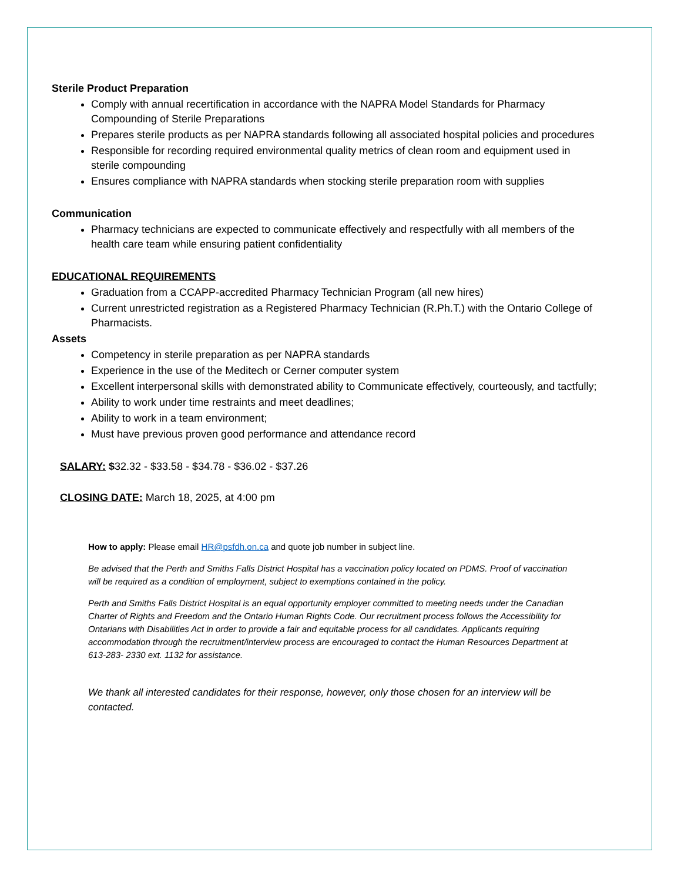Sterile Product Preparation
Comply with annual recertification in accordance with the NAPRA Model Standards for Pharmacy Compounding of Sterile Preparations
Prepares sterile products as per NAPRA standards following all associated hospital policies and procedures
Responsible for recording required environmental quality metrics of clean room and equipment used in sterile compounding
Ensures compliance with NAPRA standards when stocking sterile preparation room with supplies
Communication
Pharmacy technicians are expected to communicate effectively and respectfully with all members of the health care team while ensuring patient confidentiality
EDUCATIONAL REQUIREMENTS
Graduation from a CCAPP-accredited Pharmacy Technician Program (all new hires)
Current unrestricted registration as a Registered Pharmacy Technician (R.Ph.T.) with the Ontario College of Pharmacists.
Assets
Competency in sterile preparation as per NAPRA standards
Experience in the use of the Meditech or Cerner computer system
Excellent interpersonal skills with demonstrated ability to Communicate effectively, courteously, and tactfully;
Ability to work under time restraints and meet deadlines;
Ability to work in a team environment;
Must have previous proven good performance and attendance record
SALARY: $32.32 - $33.58 - $34.78 - $36.02 - $37.26
CLOSING DATE: March 18, 2025, at 4:00 pm
How to apply: Please email HR@psfdh.on.ca and quote job number in subject line.
Be advised that the Perth and Smiths Falls District Hospital has a vaccination policy located on PDMS. Proof of vaccination will be required as a condition of employment, subject to exemptions contained in the policy.
Perth and Smiths Falls District Hospital is an equal opportunity employer committed to meeting needs under the Canadian Charter of Rights and Freedom and the Ontario Human Rights Code. Our recruitment process follows the Accessibility for Ontarians with Disabilities Act in order to provide a fair and equitable process for all candidates. Applicants requiring accommodation through the recruitment/interview process are encouraged to contact the Human Resources Department at 613-283- 2330 ext. 1132 for assistance.
We thank all interested candidates for their response, however, only those chosen for an interview will be contacted.